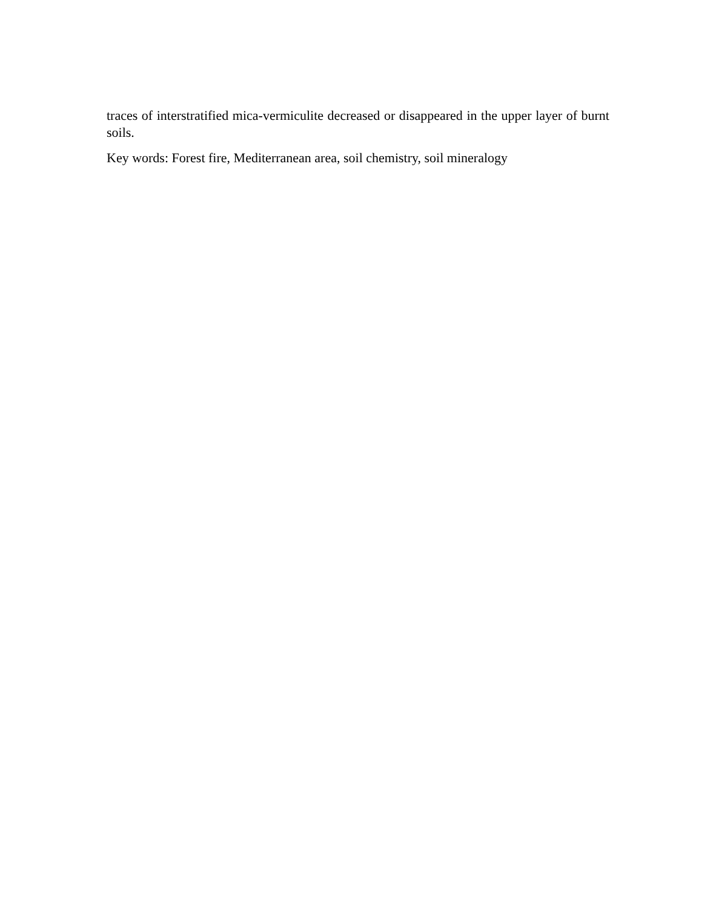traces of interstratified mica-vermiculite decreased or disappeared in the upper layer of burnt soils.
Key words: Forest fire, Mediterranean area, soil chemistry, soil mineralogy